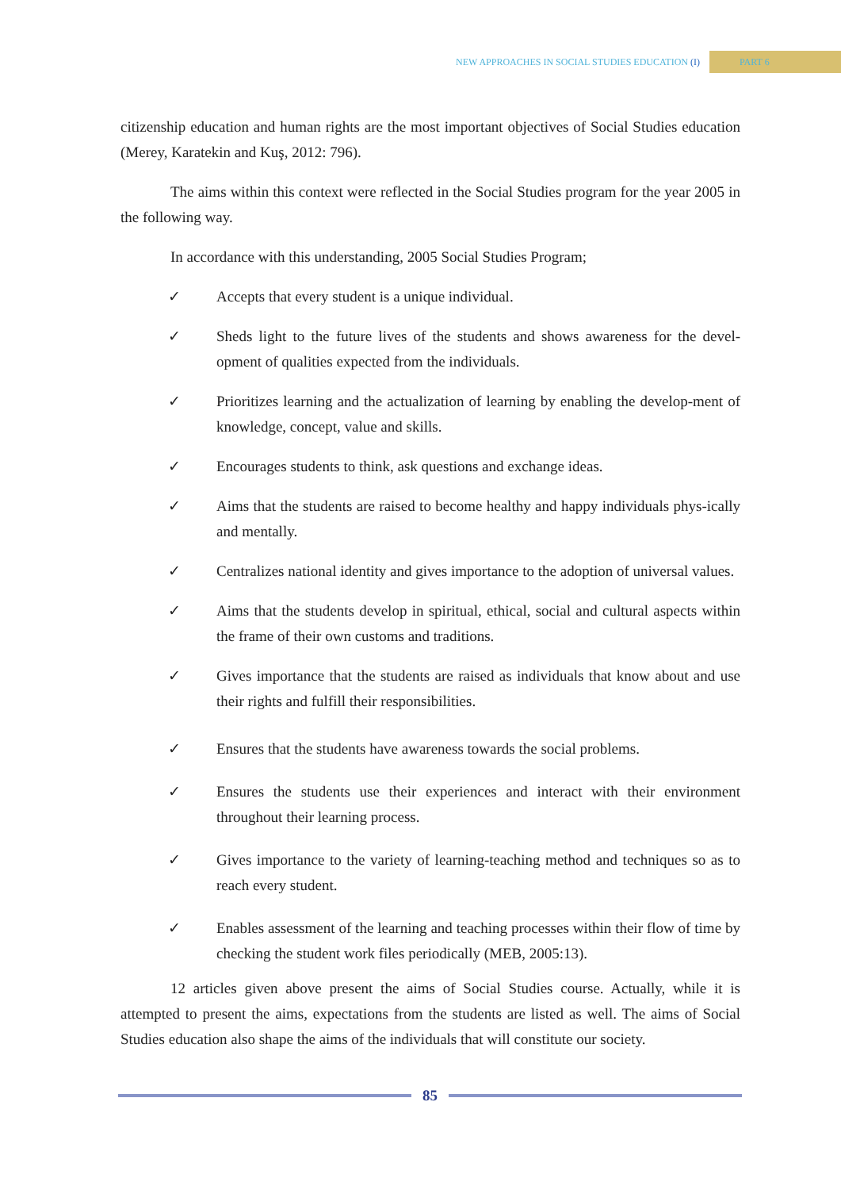NEW APPROACHES IN SOCIAL STUDIES EDUCATION (I) PART 6
citizenship education and human rights are the most important objectives of Social Studies education (Merey, Karatekin and Kuş, 2012: 796).
The aims within this context were reflected in the Social Studies program for the year 2005 in the following way.
In accordance with this understanding, 2005 Social Studies Program;
✓ Accepts that every student is a unique individual.
✓ Sheds light to the future lives of the students and shows awareness for the devel-opment of qualities expected from the individuals.
✓ Prioritizes learning and the actualization of learning by enabling the develop-ment of knowledge, concept, value and skills.
✓ Encourages students to think, ask questions and exchange ideas.
✓ Aims that the students are raised to become healthy and happy individuals phys-ically and mentally.
✓ Centralizes national identity and gives importance to the adoption of universal values.
✓ Aims that the students develop in spiritual, ethical, social and cultural aspects within the frame of their own customs and traditions.
✓ Gives importance that the students are raised as individuals that know about and use their rights and fulfill their responsibilities.
✓ Ensures that the students have awareness towards the social problems.
✓ Ensures the students use their experiences and interact with their environment throughout their learning process.
✓ Gives importance to the variety of learning-teaching method and techniques so as to reach every student.
✓ Enables assessment of the learning and teaching processes within their flow of time by checking the student work files periodically (MEB, 2005:13).
12 articles given above present the aims of Social Studies course. Actually, while it is attempted to present the aims, expectations from the students are listed as well. The aims of Social Studies education also shape the aims of the individuals that will constitute our society.
85